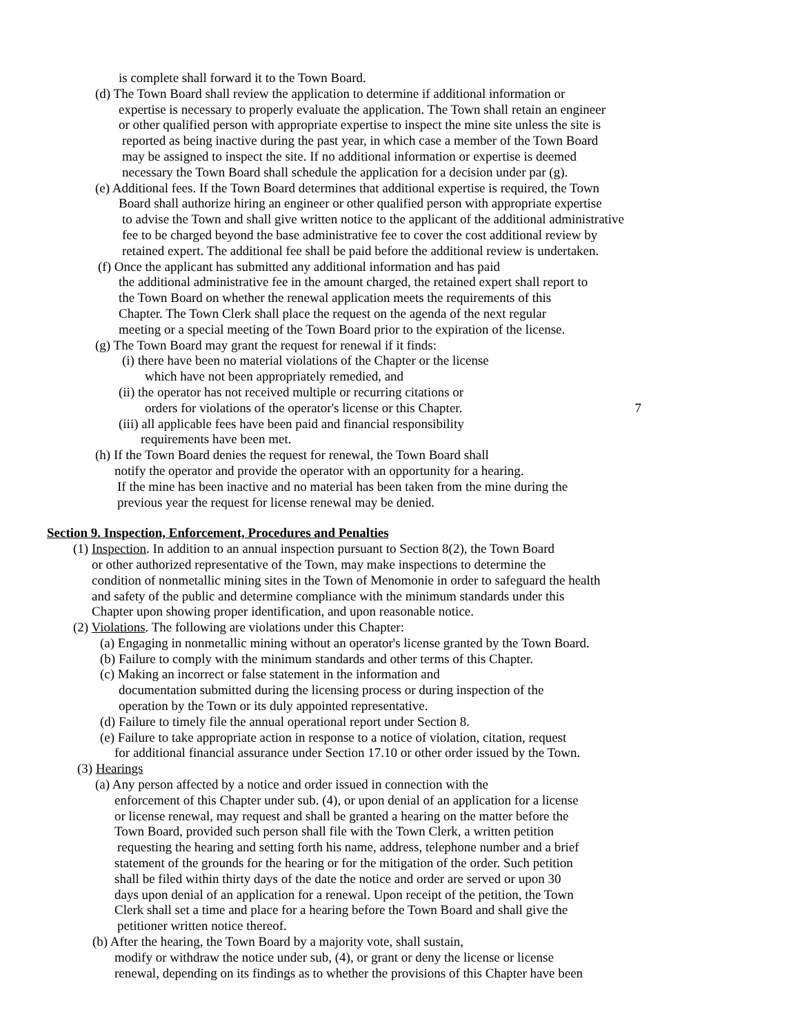is complete shall forward it to the Town Board.
(d) The Town Board shall review the application to determine if additional information or
expertise is necessary to properly evaluate the application. The Town shall retain an engineer
or other qualified person with appropriate expertise to inspect the mine site unless the site is
reported as being inactive during the past year, in which case a member of the Town Board
may be assigned to inspect the site. If no additional information or expertise is deemed
necessary the Town Board shall schedule the application for a decision under par (g).
(e) Additional fees. If the Town Board determines that additional expertise is required, the Town
Board shall authorize hiring an engineer or other qualified person with appropriate expertise
to advise the Town and shall give written notice to the applicant of the additional administrative
fee to be charged beyond the base administrative fee to cover the cost additional review by
retained expert. The additional fee shall be paid before the additional review is undertaken.
(f) Once the applicant has submitted any additional information and has paid
the additional administrative fee in the amount charged, the retained expert shall report to
the Town Board on whether the renewal application meets the requirements of this
Chapter. The Town Clerk shall place the request on the agenda of the next regular
meeting or a special meeting of the Town Board prior to the expiration of the license.
(g) The Town Board may grant the request for renewal if it finds:
(i) there have been no material violations of the Chapter or the license
which have not been appropriately remedied, and
(ii) the operator has not received multiple or recurring citations or
orders for violations of the operator's license or this Chapter. 7
(iii) all applicable fees have been paid and financial responsibility
requirements have been met.
(h) If the Town Board denies the request for renewal, the Town Board shall
notify the operator and provide the operator with an opportunity for a hearing.
If the mine has been inactive and no material has been taken from the mine during the
previous year the request for license renewal may be denied.
Section 9. Inspection, Enforcement, Procedures and Penalties
(1) Inspection. In addition to an annual inspection pursuant to Section 8(2), the Town Board
or other authorized representative of the Town, may make inspections to determine the
condition of nonmetallic mining sites in the Town of Menomonie in order to safeguard the health
and safety of the public and determine compliance with the minimum standards under this
Chapter upon showing proper identification, and upon reasonable notice.
(2) Violations. The following are violations under this Chapter:
(a) Engaging in nonmetallic mining without an operator's license granted by the Town Board.
(b) Failure to comply with the minimum standards and other terms of this Chapter.
(c) Making an incorrect or false statement in the information and
documentation submitted during the licensing process or during inspection of the
operation by the Town or its duly appointed representative.
(d) Failure to timely file the annual operational report under Section 8.
(e) Failure to take appropriate action in response to a notice of violation, citation, request
for additional financial assurance under Section 17.10 or other order issued by the Town.
(3) Hearings
(a) Any person affected by a notice and order issued in connection with the
enforcement of this Chapter under sub. (4), or upon denial of an application for a license
or license renewal, may request and shall be granted a hearing on the matter before the
Town Board, provided such person shall file with the Town Clerk, a written petition
requesting the hearing and setting forth his name, address, telephone number and a brief
statement of the grounds for the hearing or for the mitigation of the order. Such petition
shall be filed within thirty days of the date the notice and order are served or upon 30
days upon denial of an application for a renewal. Upon receipt of the petition, the Town
Clerk shall set a time and place for a hearing before the Town Board and shall give the
petitioner written notice thereof.
(b) After the hearing, the Town Board by a majority vote, shall sustain,
modify or withdraw the notice under sub, (4), or grant or deny the license or license
renewal, depending on its findings as to whether the provisions of this Chapter have been